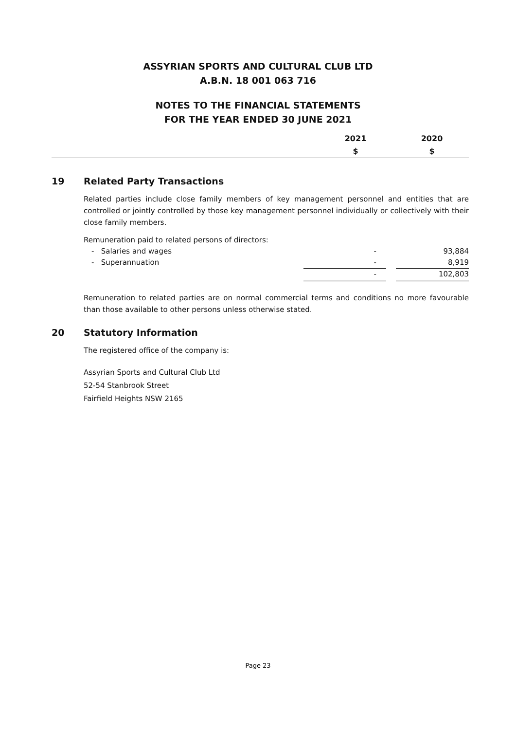ASSYRIAN SPORTS AND CULTURAL CLUB LTD
A.B.N. 18 001 063 716
NOTES TO THE FINANCIAL STATEMENTS
FOR THE YEAR ENDED 30 JUNE 2021
| | 2021 | 2020 |
| | $ | $ |
19 Related Party Transactions
Related parties include close family members of key management personnel and entities that are controlled or jointly controlled by those key management personnel individually or collectively with their close family members.
Remuneration paid to related persons of directors:
| - Salaries and wages | - | | 93,884 |
| - Superannuation | - | | 8,919 |
| | - | | 102,803 |
Remuneration to related parties are on normal commercial terms and conditions no more favourable than those available to other persons unless otherwise stated.
20 Statutory Information
The registered office of the company is:
Assyrian Sports and Cultural Club Ltd
52-54 Stanbrook Street
Fairfield Heights NSW 2165
Page 23